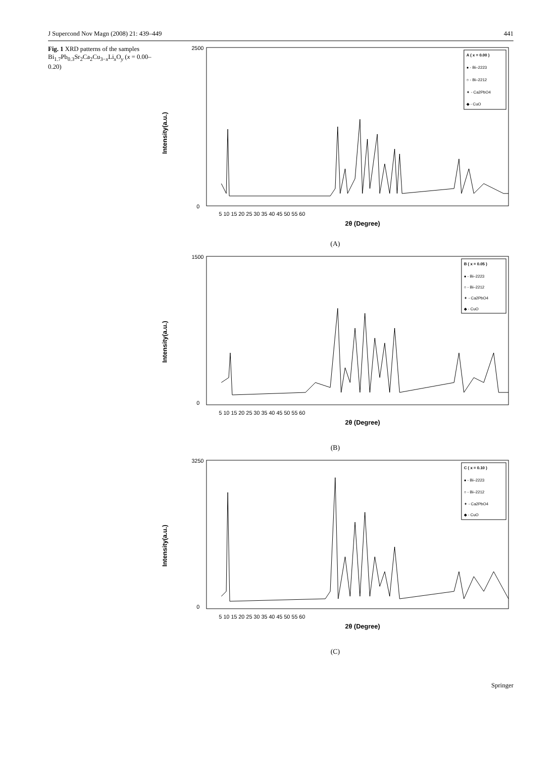J Supercond Nov Magn (2008) 21: 439–449 441
Fig. 1 XRD patterns of the samples Bi<sub>1.7</sub>Pb<sub>0.3</sub>Sr<sub>2</sub>Ca<sub>2</sub>Cu<sub>3−x</sub>Li<sub>x</sub>O<sub>y</sub> (x = 0.00–0.20)
Intensity(a.u.)
A ( x = 0.00 )
● - Bi–2223
○ - Bi–2212
✦ - Ca2PbO4
◆ - CuO
0
2500
5 10 15 20 25 30 35 40 45 50 55 60
2θ (Degree)
(A)
Intensity(a.u.)
B ( x = 0.05 )
● - Bi–2223
○ - Bi–2212
✦ - Ca2PbO4
◆ - CuO
0
1500
5 10 15 20 25 30 35 40 45 50 55 60
2θ (Degree)
(B)
Intensity(a.u.)
C ( x = 0.10 )
● - Bi–2223
○ - Bi–2212
✦ - Ca2PbO4
◆ - CuO
0
3250
5 10 15 20 25 30 35 40 45 50 55 60
2θ (Degree)
(C)
Springer